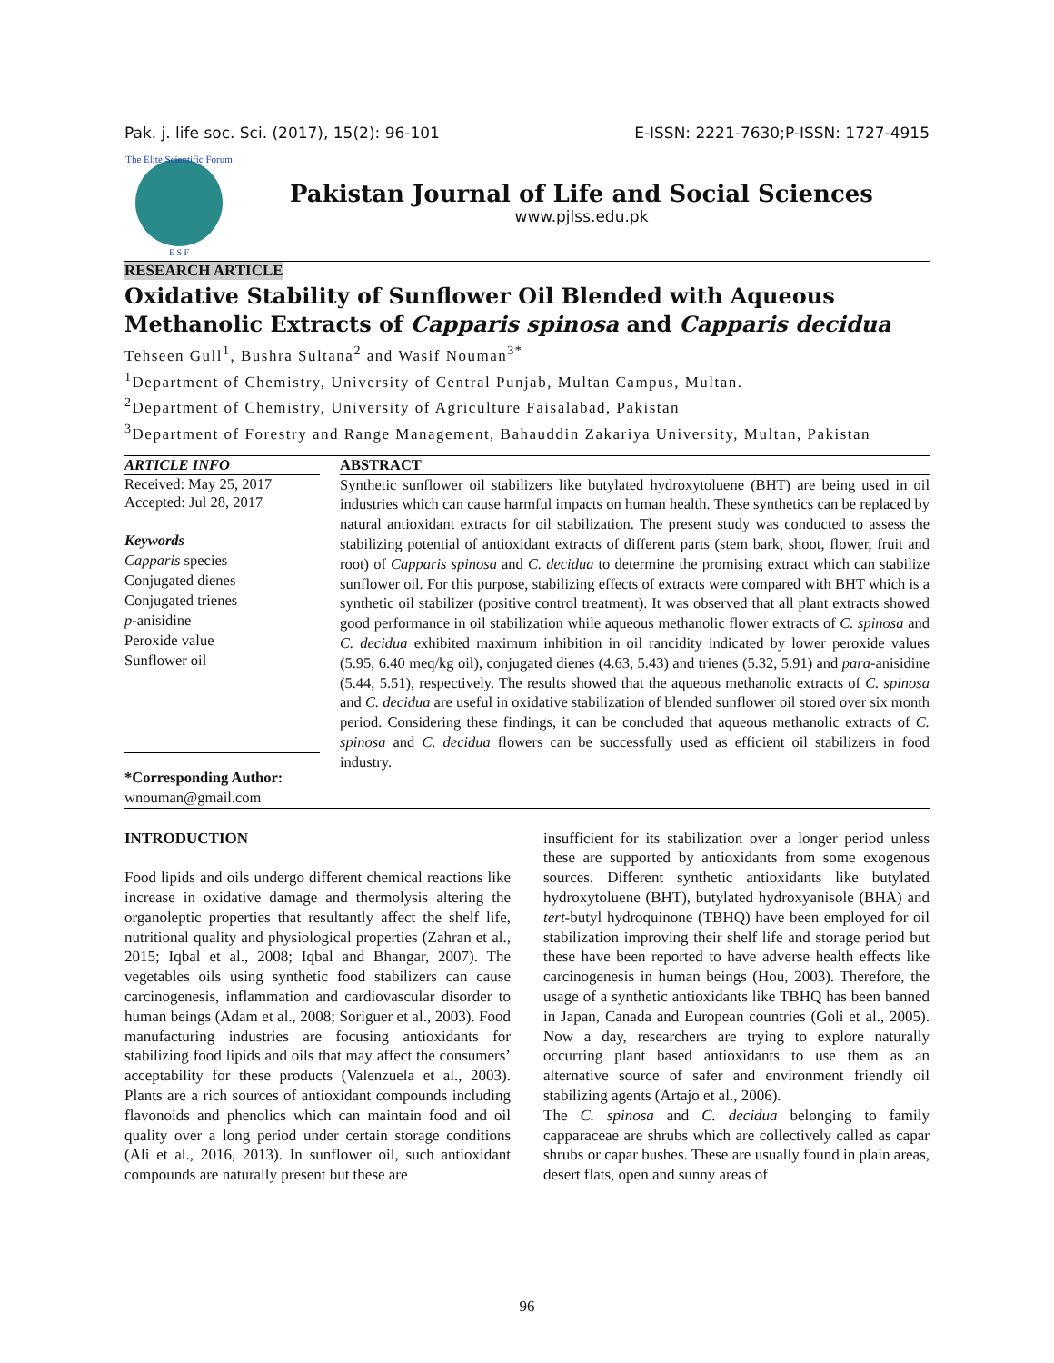Pak. j. life soc. Sci. (2017), 15(2): 96-101 E-ISSN: 2221-7630;P-ISSN: 1727-4915
The Elite Scientific Forum
E S F
Pakistan Journal of Life and Social Sciences
www.pjlss.edu.pk
RESEARCH ARTICLE
Oxidative Stability of Sunflower Oil Blended with Aqueous Methanolic Extracts of Capparis spinosa and Capparis decidua
Tehseen Gull<sup>1</sup>, Bushra Sultana<sup>2</sup> and Wasif Nouman<sup>3*</sup>
<sup>1</sup> Department of Chemistry, University of Central Punjab, Multan Campus, Multan.
<sup>2</sup> Department of Chemistry, University of Agriculture Faisalabad, Pakistan
<sup>3</sup> Department of Forestry and Range Management, Bahauddin Zakariya University, Multan, Pakistan
ARTICLE INFO
Received: May 25, 2017
Accepted: Jul 28, 2017
Keywords
Capparis species
Conjugated dienes
Conjugated trienes
p-anisidine
Peroxide value
Sunflower oil
*Corresponding Author:
wnouman@gmail.com
ABSTRACT
Synthetic sunflower oil stabilizers like butylated hydroxytoluene (BHT) are being used in oil industries which can cause harmful impacts on human health. These synthetics can be replaced by natural antioxidant extracts for oil stabilization. The present study was conducted to assess the stabilizing potential of antioxidant extracts of different parts (stem bark, shoot, flower, fruit and root) of Capparis spinosa and C. decidua to determine the promising extract which can stabilize sunflower oil. For this purpose, stabilizing effects of extracts were compared with BHT which is a synthetic oil stabilizer (positive control treatment). It was observed that all plant extracts showed good performance in oil stabilization while aqueous methanolic flower extracts of C. spinosa and C. decidua exhibited maximum inhibition in oil rancidity indicated by lower peroxide values (5.95, 6.40 meq/kg oil), conjugated dienes (4.63, 5.43) and trienes (5.32, 5.91) and para-anisidine (5.44, 5.51), respectively. The results showed that the aqueous methanolic extracts of C. spinosa and C. decidua are useful in oxidative stabilization of blended sunflower oil stored over six month period. Considering these findings, it can be concluded that aqueous methanolic extracts of C. spinosa and C. decidua flowers can be successfully used as efficient oil stabilizers in food industry.
INTRODUCTION
Food lipids and oils undergo different chemical reactions like increase in oxidative damage and thermolysis altering the organoleptic properties that resultantly affect the shelf life, nutritional quality and physiological properties (Zahran et al., 2015; Iqbal et al., 2008; Iqbal and Bhangar, 2007). The vegetables oils using synthetic food stabilizers can cause carcinogenesis, inflammation and cardiovascular disorder to human beings (Adam et al., 2008; Soriguer et al., 2003). Food manufacturing industries are focusing antioxidants for stabilizing food lipids and oils that may affect the consumers’ acceptability for these products (Valenzuela et al., 2003). Plants are a rich sources of antioxidant compounds including flavonoids and phenolics which can maintain food and oil quality over a long period under certain storage conditions (Ali et al., 2016, 2013). In sunflower oil, such antioxidant compounds are naturally present but these are
insufficient for its stabilization over a longer period unless these are supported by antioxidants from some exogenous sources. Different synthetic antioxidants like butylated hydroxytoluene (BHT), butylated hydroxyanisole (BHA) and tert-butyl hydroquinone (TBHQ) have been employed for oil stabilization improving their shelf life and storage period but these have been reported to have adverse health effects like carcinogenesis in human beings (Hou, 2003). Therefore, the usage of a synthetic antioxidants like TBHQ has been banned in Japan, Canada and European countries (Goli et al., 2005). Now a day, researchers are trying to explore naturally occurring plant based antioxidants to use them as an alternative source of safer and environment friendly oil stabilizing agents (Artajo et al., 2006).
The C. spinosa and C. decidua belonging to family capparaceae are shrubs which are collectively called as capar shrubs or capar bushes. These are usually found in plain areas, desert flats, open and sunny areas of
96